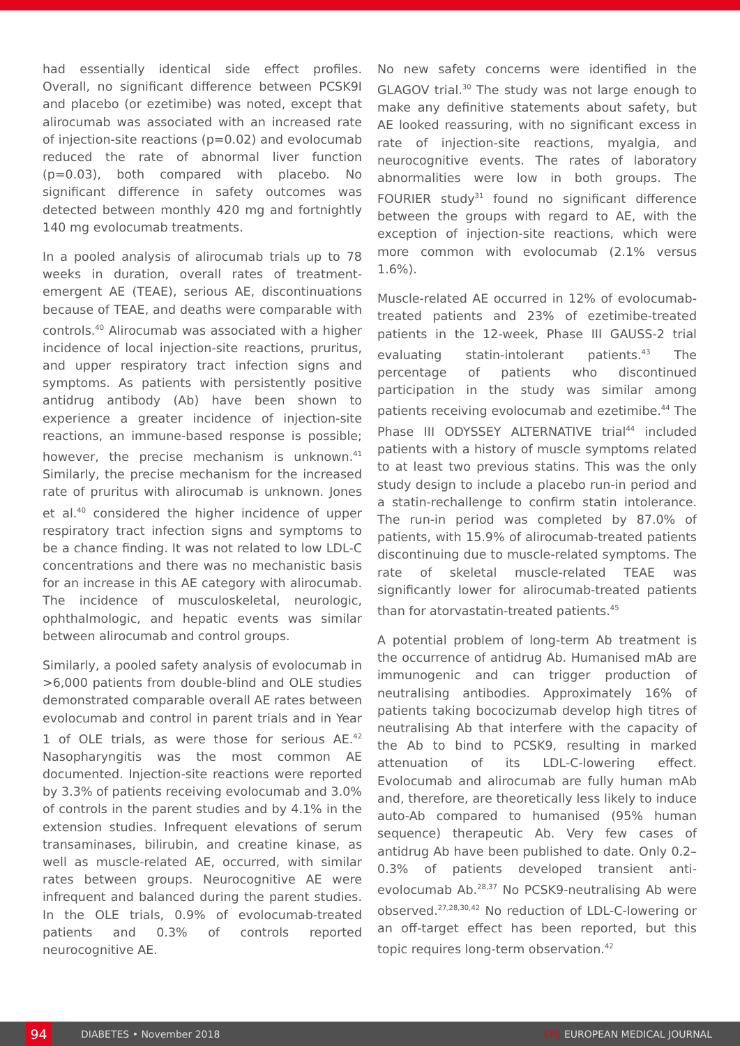had essentially identical side effect profiles. Overall, no significant difference between PCSK9I and placebo (or ezetimibe) was noted, except that alirocumab was associated with an increased rate of injection-site reactions (p=0.02) and evolocumab reduced the rate of abnormal liver function (p=0.03), both compared with placebo. No significant difference in safety outcomes was detected between monthly 420 mg and fortnightly 140 mg evolocumab treatments.
In a pooled analysis of alirocumab trials up to 78 weeks in duration, overall rates of treatment-emergent AE (TEAE), serious AE, discontinuations because of TEAE, and deaths were comparable with controls.<sup>40</sup> Alirocumab was associated with a higher incidence of local injection-site reactions, pruritus, and upper respiratory tract infection signs and symptoms. As patients with persistently positive antidrug antibody (Ab) have been shown to experience a greater incidence of injection-site reactions, an immune-based response is possible; however, the precise mechanism is unknown.<sup>41</sup> Similarly, the precise mechanism for the increased rate of pruritus with alirocumab is unknown. Jones et al.<sup>40</sup> considered the higher incidence of upper respiratory tract infection signs and symptoms to be a chance finding. It was not related to low LDL-C concentrations and there was no mechanistic basis for an increase in this AE category with alirocumab. The incidence of musculoskeletal, neurologic, ophthalmologic, and hepatic events was similar between alirocumab and control groups.
Similarly, a pooled safety analysis of evolocumab in >6,000 patients from double-blind and OLE studies demonstrated comparable overall AE rates between evolocumab and control in parent trials and in Year 1 of OLE trials, as were those for serious AE.<sup>42</sup> Nasopharyngitis was the most common AE documented. Injection-site reactions were reported by 3.3% of patients receiving evolocumab and 3.0% of controls in the parent studies and by 4.1% in the extension studies. Infrequent elevations of serum transaminases, bilirubin, and creatine kinase, as well as muscle-related AE, occurred, with similar rates between groups. Neurocognitive AE were infrequent and balanced during the parent studies. In the OLE trials, 0.9% of evolocumab-treated patients and 0.3% of controls reported neurocognitive AE.
No new safety concerns were identified in the GLAGOV trial.<sup>30</sup> The study was not large enough to make any definitive statements about safety, but AE looked reassuring, with no significant excess in rate of injection-site reactions, myalgia, and neurocognitive events. The rates of laboratory abnormalities were low in both groups. The FOURIER study<sup>31</sup> found no significant difference between the groups with regard to AE, with the exception of injection-site reactions, which were more common with evolocumab (2.1% versus 1.6%).
Muscle-related AE occurred in 12% of evolocumab-treated patients and 23% of ezetimibe-treated patients in the 12-week, Phase III GAUSS-2 trial evaluating statin-intolerant patients.<sup>43</sup> The percentage of patients who discontinued participation in the study was similar among patients receiving evolocumab and ezetimibe.<sup>44</sup> The Phase III ODYSSEY ALTERNATIVE trial<sup>44</sup> included patients with a history of muscle symptoms related to at least two previous statins. This was the only study design to include a placebo run-in period and a statin-rechallenge to confirm statin intolerance. The run-in period was completed by 87.0% of patients, with 15.9% of alirocumab-treated patients discontinuing due to muscle-related symptoms. The rate of skeletal muscle-related TEAE was significantly lower for alirocumab-treated patients than for atorvastatin-treated patients.<sup>45</sup>
A potential problem of long-term Ab treatment is the occurrence of antidrug Ab. Humanised mAb are immunogenic and can trigger production of neutralising antibodies. Approximately 16% of patients taking bococizumab develop high titres of neutralising Ab that interfere with the capacity of the Ab to bind to PCSK9, resulting in marked attenuation of its LDL-C-lowering effect. Evolocumab and alirocumab are fully human mAb and, therefore, are theoretically less likely to induce auto-Ab compared to humanised (95% human sequence) therapeutic Ab. Very few cases of antidrug Ab have been published to date. Only 0.2–0.3% of patients developed transient anti-evolocumab Ab.<sup>28,37</sup> No PCSK9-neutralising Ab were observed.<sup>27,28,30,42</sup> No reduction of LDL-C-lowering or an off-target effect has been reported, but this topic requires long-term observation.<sup>42</sup>
94 DIABETES • November 2018 EMJ EUROPEAN MEDICAL JOURNAL